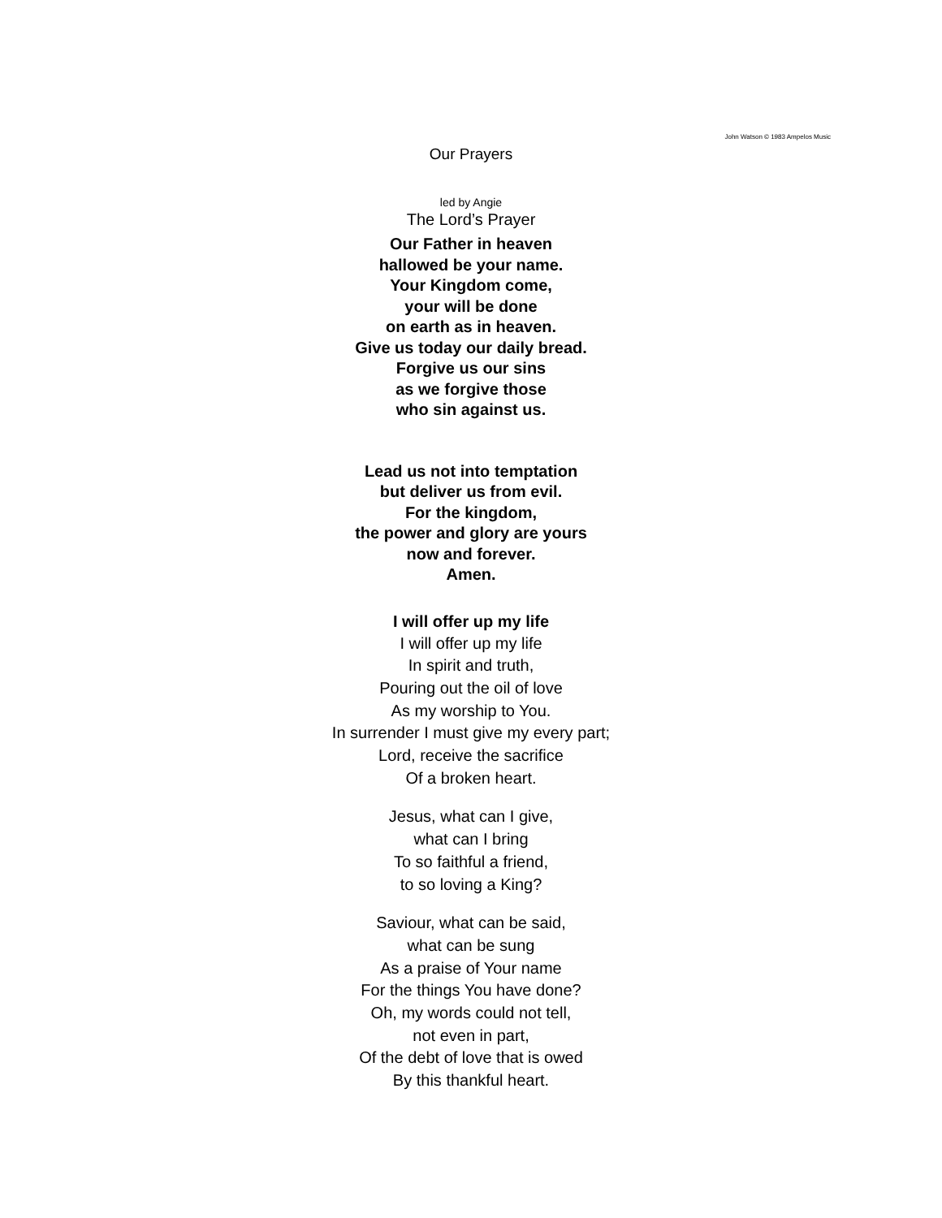John Watson © 1983 Ampelos Music
Our Prayers
led by Angie
The Lord’s Prayer
Our Father in heaven
hallowed be your name.
Your Kingdom come,
your will be done
on earth as in heaven.
Give us today our daily bread.
Forgive us our sins
as we forgive those
who sin against us.
Lead us not into temptation
but deliver us from evil.
For the kingdom,
the power and glory are yours
now and forever.
Amen.
I will offer up my life
I will offer up my life
In spirit and truth,
Pouring out the oil of love
As my worship to You.
In surrender I must give my every part;
Lord, receive the sacrifice
Of a broken heart.
Jesus, what can I give,
what can I bring
To so faithful a friend,
to so loving a King?
Saviour, what can be said,
what can be sung
As a praise of Your name
For the things You have done?
Oh, my words could not tell,
not even in part,
Of the debt of love that is owed
By this thankful heart.